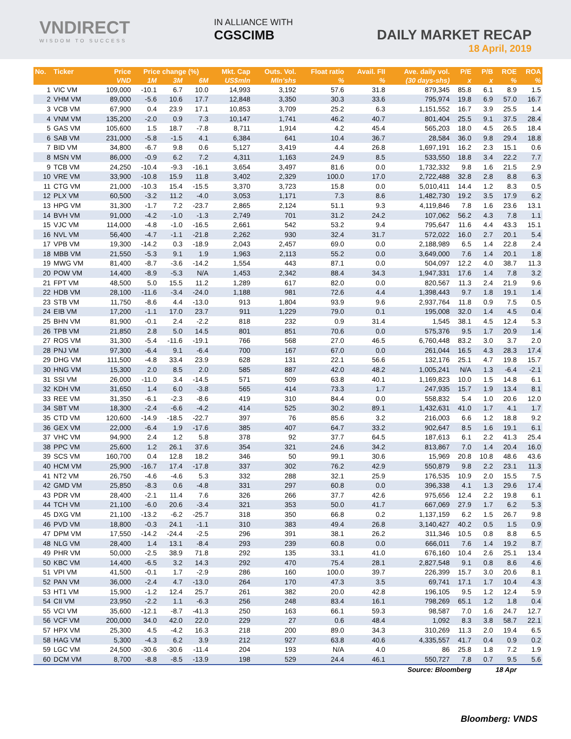VNDIRECT
WISDOM TO SUCCESS
IN ALLIANCE WITH
CGSCIMB
DAILY MARKET RECAP
18 April, 2019
| No. | Ticker | Price | Price change (%) | | | Mkt. Cap | Outs. Vol. | Float ratio | Avail. FII | Ave. daily vol. | P/E | P/B | ROE | ROA |
| --- | --- | --- | --- | --- | --- | --- | --- | --- | --- | --- | --- | --- | --- | --- |
| | | VND | 1M | 3M | 6M | US$mln | Mln'shs | % | % | (30 days-shs) | x | x | % | % |
| 1 | VIC VM | 109,000 | -10.1 | 6.7 | 10.0 | 14,993 | 3,192 | 57.6 | 31.8 | 879,345 | 85.8 | 6.1 | 8.9 | 1.5 |
| 2 | VHM VM | 89,000 | -5.6 | 10.6 | 17.7 | 12,848 | 3,350 | 30.3 | 33.6 | 795,974 | 19.8 | 6.9 | 57.0 | 16.7 |
| 3 | VCB VM | 67,900 | 0.4 | 23.9 | 17.1 | 10,853 | 3,709 | 25.2 | 6.3 | 1,151,552 | 16.7 | 3.9 | 25.5 | 1.4 |
| 4 | VNM VM | 135,200 | -2.0 | 0.9 | 7.3 | 10,147 | 1,741 | 46.2 | 40.7 | 801,404 | 25.5 | 9.1 | 37.5 | 28.4 |
| 5 | GAS VM | 105,600 | 1.5 | 18.7 | -7.8 | 8,711 | 1,914 | 4.2 | 45.4 | 565,203 | 18.0 | 4.5 | 26.5 | 18.4 |
| 6 | SAB VM | 231,000 | -5.8 | -1.5 | 4.1 | 6,384 | 641 | 10.4 | 36.7 | 28,584 | 36.0 | 9.8 | 29.4 | 18.8 |
| 7 | BID VM | 34,800 | -6.7 | 9.8 | 0.6 | 5,127 | 3,419 | 4.4 | 26.8 | 1,697,191 | 16.2 | 2.3 | 15.1 | 0.6 |
| 8 | MSN VM | 86,000 | -0.9 | 6.2 | 7.2 | 4,311 | 1,163 | 24.9 | 8.5 | 533,550 | 18.8 | 3.4 | 22.2 | 7.7 |
| 9 | TCB VM | 24,250 | -10.4 | -9.3 | -16.1 | 3,654 | 3,497 | 81.6 | 0.0 | 1,732,332 | 9.8 | 1.6 | 21.5 | 2.9 |
| 10 | VRE VM | 33,900 | -10.8 | 15.9 | 11.8 | 3,402 | 2,329 | 100.0 | 17.0 | 2,722,488 | 32.8 | 2.8 | 8.8 | 6.3 |
| 11 | CTG VM | 21,000 | -10.3 | 15.4 | -15.5 | 3,370 | 3,723 | 15.8 | 0.0 | 5,010,411 | 14.4 | 1.2 | 8.3 | 0.5 |
| 12 | PLX VM | 60,500 | -3.2 | 11.2 | -4.0 | 3,053 | 1,171 | 7.3 | 8.6 | 1,482,730 | 19.2 | 3.5 | 17.9 | 6.2 |
| 13 | HPG VM | 31,300 | -1.7 | 7.2 | -23.7 | 2,865 | 2,124 | 51.1 | 9.3 | 4,119,846 | 7.8 | 1.6 | 23.6 | 13.1 |
| 14 | BVH VM | 91,000 | -4.2 | -1.0 | -1.3 | 2,749 | 701 | 31.2 | 24.2 | 107,062 | 56.2 | 4.3 | 7.8 | 1.1 |
| 15 | VJC VM | 114,000 | -4.8 | -1.0 | -16.5 | 2,661 | 542 | 53.2 | 9.4 | 795,647 | 11.6 | 4.4 | 43.3 | 15.1 |
| 16 | NVL VM | 56,400 | -4.7 | -1.1 | -21.8 | 2,262 | 930 | 32.4 | 31.7 | 572,022 | 16.0 | 2.7 | 20.1 | 5.4 |
| 17 | VPB VM | 19,300 | -14.2 | 0.3 | -18.9 | 2,043 | 2,457 | 69.0 | 0.0 | 2,188,989 | 6.5 | 1.4 | 22.8 | 2.4 |
| 18 | MBB VM | 21,550 | -5.3 | 9.1 | 1.9 | 1,963 | 2,113 | 55.2 | 0.0 | 3,649,000 | 7.6 | 1.4 | 20.1 | 1.8 |
| 19 | MWG VM | 81,400 | -8.7 | -3.6 | -14.2 | 1,554 | 443 | 87.1 | 0.0 | 504,097 | 12.2 | 4.0 | 38.7 | 11.3 |
| 20 | POW VM | 14,400 | -8.9 | -5.3 | N/A | 1,453 | 2,342 | 88.4 | 34.3 | 1,947,331 | 17.6 | 1.4 | 7.8 | 3.2 |
| 21 | FPT VM | 48,500 | 5.0 | 15.5 | 11.2 | 1,289 | 617 | 82.0 | 0.0 | 820,567 | 11.3 | 2.4 | 21.9 | 9.6 |
| 22 | HDB VM | 28,100 | -11.6 | -3.4 | -24.0 | 1,188 | 981 | 72.6 | 4.4 | 1,398,443 | 9.7 | 1.8 | 19.1 | 1.4 |
| 23 | STB VM | 11,750 | -8.6 | 4.4 | -13.0 | 913 | 1,804 | 93.9 | 9.6 | 2,937,764 | 11.8 | 0.9 | 7.5 | 0.5 |
| 24 | EIB VM | 17,200 | -1.1 | 17.0 | 23.7 | 911 | 1,229 | 79.0 | 0.1 | 195,008 | 32.0 | 1.4 | 4.5 | 0.4 |
| 25 | BHN VM | 81,900 | -0.1 | 2.4 | -2.2 | 818 | 232 | 0.9 | 31.4 | 1,545 | 38.1 | 4.5 | 12.4 | 5.3 |
| 26 | TPB VM | 21,850 | 2.8 | 5.0 | 14.5 | 801 | 851 | 70.6 | 0.0 | 575,376 | 9.5 | 1.7 | 20.9 | 1.4 |
| 27 | ROS VM | 31,300 | -5.4 | -11.6 | -19.1 | 766 | 568 | 27.0 | 46.5 | 6,760,448 | 83.2 | 3.0 | 3.7 | 2.0 |
| 28 | PNJ VM | 97,300 | -6.4 | 9.1 | -6.4 | 700 | 167 | 67.0 | 0.0 | 261,044 | 16.5 | 4.3 | 28.3 | 17.4 |
| 29 | DHG VM | 111,500 | -4.8 | 33.4 | 23.9 | 628 | 131 | 22.1 | 56.6 | 132,176 | 25.1 | 4.7 | 19.8 | 15.7 |
| 30 | HNG VM | 15,300 | 2.0 | 8.5 | 2.0 | 585 | 887 | 42.0 | 48.2 | 1,005,241 | N/A | 1.3 | -6.4 | -2.1 |
| 31 | SSI VM | 26,000 | -11.0 | 3.4 | -14.5 | 571 | 509 | 63.8 | 40.1 | 1,169,823 | 10.0 | 1.5 | 14.8 | 6.1 |
| 32 | KDH VM | 31,650 | 1.4 | 6.0 | -3.8 | 565 | 414 | 73.3 | 1.7 | 247,935 | 15.7 | 1.9 | 13.4 | 8.1 |
| 33 | REE VM | 31,350 | -6.1 | -2.3 | -8.6 | 419 | 310 | 84.4 | 0.0 | 558,832 | 5.4 | 1.0 | 20.6 | 12.0 |
| 34 | SBT VM | 18,300 | -2.4 | -6.6 | -4.2 | 414 | 525 | 30.2 | 89.1 | 1,432,631 | 41.0 | 1.7 | 4.1 | 1.7 |
| 35 | CTD VM | 120,600 | -14.9 | -18.5 | -22.7 | 397 | 76 | 85.6 | 3.2 | 216,003 | 6.6 | 1.2 | 18.8 | 9.2 |
| 36 | GEX VM | 22,000 | -6.4 | 1.9 | -17.6 | 385 | 407 | 64.7 | 33.2 | 902,647 | 8.5 | 1.6 | 19.1 | 6.1 |
| 37 | VHC VM | 94,900 | 2.4 | 1.2 | 5.8 | 378 | 92 | 37.7 | 64.5 | 187,613 | 6.1 | 2.2 | 41.3 | 25.4 |
| 38 | PPC VM | 25,600 | 1.2 | 26.1 | 37.6 | 354 | 321 | 24.6 | 34.2 | 813,867 | 7.0 | 1.4 | 20.4 | 16.0 |
| 39 | SCS VM | 160,700 | 0.4 | 12.8 | 18.2 | 346 | 50 | 99.1 | 30.6 | 15,969 | 20.8 | 10.8 | 48.6 | 43.6 |
| 40 | HCM VM | 25,900 | -16.7 | 17.4 | -17.8 | 337 | 302 | 76.2 | 42.9 | 550,879 | 9.8 | 2.2 | 23.1 | 11.3 |
| 41 | NT2 VM | 26,750 | -4.6 | -4.6 | 5.3 | 332 | 288 | 32.1 | 25.9 | 176,535 | 10.9 | 2.0 | 15.5 | 7.5 |
| 42 | GMD VM | 25,850 | -8.3 | 0.6 | -4.8 | 331 | 297 | 60.8 | 0.0 | 396,338 | 4.1 | 1.3 | 29.6 | 17.4 |
| 43 | PDR VM | 28,400 | -2.1 | 11.4 | 7.6 | 326 | 266 | 37.7 | 42.6 | 975,656 | 12.4 | 2.2 | 19.8 | 6.1 |
| 44 | TCH VM | 21,100 | -6.0 | 20.6 | -3.4 | 321 | 353 | 50.0 | 41.7 | 667,069 | 27.9 | 1.7 | 6.2 | 5.3 |
| 45 | DXG VM | 21,100 | -13.2 | -6.2 | -25.7 | 318 | 350 | 66.8 | 0.2 | 1,137,159 | 6.2 | 1.5 | 26.7 | 9.8 |
| 46 | PVD VM | 18,800 | -0.3 | 24.1 | -1.1 | 310 | 383 | 49.4 | 26.8 | 3,140,427 | 40.2 | 0.5 | 1.5 | 0.9 |
| 47 | DPM VM | 17,550 | -14.2 | -24.4 | -2.5 | 296 | 391 | 38.1 | 26.2 | 311,346 | 10.5 | 0.8 | 8.8 | 6.5 |
| 48 | NLG VM | 28,400 | 1.4 | 13.1 | -8.4 | 293 | 239 | 60.8 | 0.0 | 666,011 | 7.6 | 1.4 | 19.2 | 8.7 |
| 49 | PHR VM | 50,000 | -2.5 | 38.9 | 71.8 | 292 | 135 | 33.1 | 41.0 | 676,160 | 10.4 | 2.6 | 25.1 | 13.4 |
| 50 | KBC VM | 14,400 | -6.5 | 3.2 | 14.3 | 292 | 470 | 75.4 | 28.1 | 2,827,548 | 9.1 | 0.8 | 8.6 | 4.6 |
| 51 | VPI VM | 41,500 | -0.1 | 1.7 | -2.9 | 286 | 160 | 100.0 | 39.7 | 226,399 | 15.7 | 3.0 | 20.6 | 8.1 |
| 52 | PAN VM | 36,000 | -2.4 | 4.7 | -13.0 | 264 | 170 | 47.3 | 3.5 | 69,741 | 17.1 | 1.7 | 10.4 | 4.3 |
| 53 | HT1 VM | 15,900 | -1.2 | 12.4 | 25.7 | 261 | 382 | 20.0 | 42.8 | 196,105 | 9.5 | 1.2 | 12.4 | 5.9 |
| 54 | CII VM | 23,950 | -2.2 | 1.1 | -6.3 | 256 | 248 | 83.4 | 16.1 | 798,269 | 65.1 | 1.2 | 1.8 | 0.4 |
| 55 | VCI VM | 35,600 | -12.1 | -8.7 | -41.3 | 250 | 163 | 66.1 | 59.3 | 98,587 | 7.0 | 1.6 | 24.7 | 12.7 |
| 56 | VCF VM | 200,000 | 34.0 | 42.0 | 22.0 | 229 | 27 | 0.6 | 48.4 | 1,092 | 8.3 | 3.8 | 58.7 | 22.1 |
| 57 | HPX VM | 25,300 | 4.5 | -4.2 | 16.3 | 218 | 200 | 89.0 | 34.3 | 310,269 | 11.3 | 2.0 | 19.4 | 6.5 |
| 58 | HAG VM | 5,300 | -4.3 | 6.2 | 3.9 | 212 | 927 | 63.8 | 40.6 | 4,335,557 | 41.7 | 0.4 | 0.9 | 0.2 |
| 59 | LGC VM | 24,500 | -30.6 | -30.6 | -11.4 | 204 | 193 | N/A | 4.0 | 86 | 25.8 | 1.8 | 7.2 | 1.9 |
| 60 | DCM VM | 8,700 | -8.8 | -8.5 | -13.9 | 198 | 529 | 24.4 | 46.1 | 550,727 | 7.8 | 0.7 | 9.5 | 5.6 |
| Source: Bloomberg | | | | | | | | | | | | 18 Apr | | |
Bloomberg: VNDS